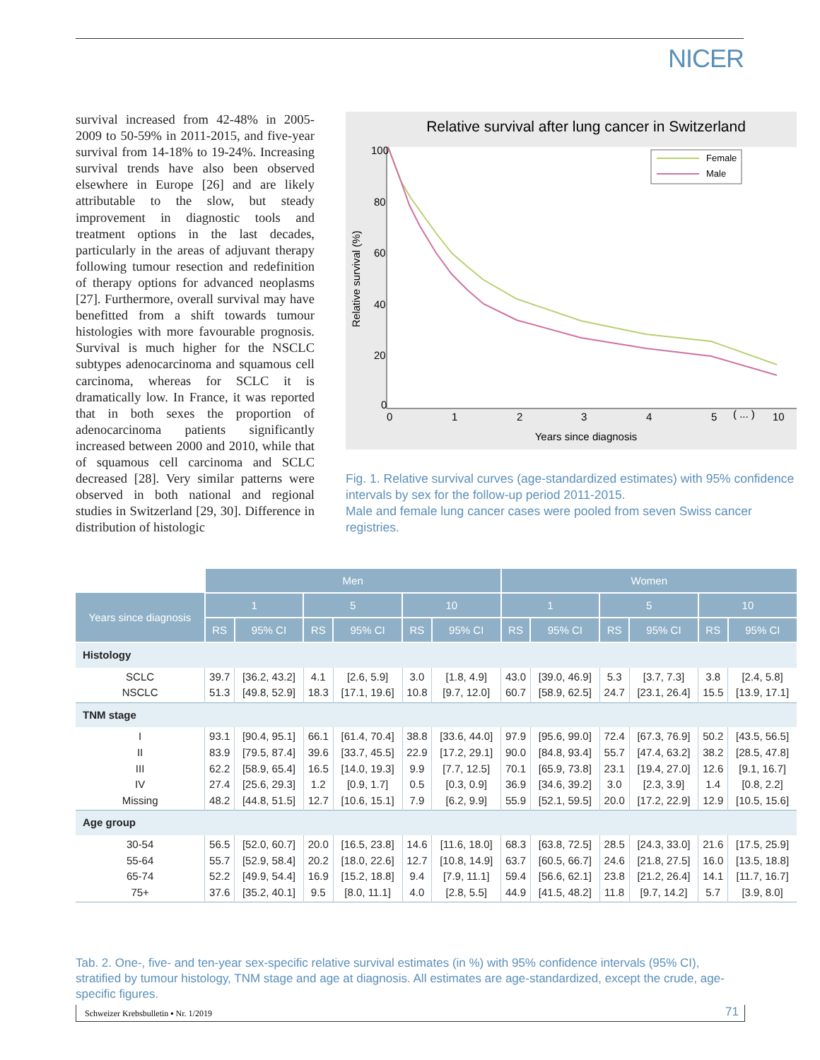NICER
survival increased from 42-48% in 2005-2009 to 50-59% in 2011-2015, and five-year survival from 14-18% to 19-24%. Increasing survival trends have also been observed elsewhere in Europe [26] and are likely attributable to the slow, but steady improvement in diagnostic tools and treatment options in the last decades, particularly in the areas of adjuvant therapy following tumour resection and redefinition of therapy options for advanced neoplasms [27]. Furthermore, overall survival may have benefitted from a shift towards tumour histologies with more favourable prognosis. Survival is much higher for the NSCLC subtypes adenocarcinoma and squamous cell carcinoma, whereas for SCLC it is dramatically low. In France, it was reported that in both sexes the proportion of adenocarcinoma patients significantly increased between 2000 and 2010, while that of squamous cell carcinoma and SCLC decreased [28]. Very similar patterns were observed in both national and regional studies in Switzerland [29, 30]. Difference in distribution of histologic
Relative survival after lung cancer in Switzerland
0
20
40
60
80
100
Relative survival (%)
0
1
2
3
4
5
( ... )
10
Years since diagnosis
Female
Male
Fig. 1. Relative survival curves (age-standardized estimates) with 95% confidence intervals by sex for the follow-up period 2011-2015.
Male and female lung cancer cases were pooled from seven Swiss cancer registries.
| | Men | | | | | | Women | | | | | |
| --- | --- | --- | --- | --- | --- | --- | --- | --- | --- | --- | --- | --- |
| Years since diagnosis | 1 | | 5 | | 10 | | 1 | | 5 | | 10 | |
| | RS | 95% CI | RS | 95% CI | RS | 95% CI | RS | 95% CI | RS | 95% CI | RS | 95% CI |
| Histology | | | | | | | | | | | | |
| SCLC NSCLC | 39.7 51.3 | [36.2, 43.2] [49.8, 52.9] | 4.1 18.3 | [2.6, 5.9] [17.1, 19.6] | 3.0 10.8 | [1.8, 4.9] [9.7, 12.0] | 43.0 60.7 | [39.0, 46.9] [58.9, 62.5] | 5.3 24.7 | [3.7, 7.3] [23.1, 26.4] | 3.8 15.5 | [2.4, 5.8] [13.9, 17.1] |
| TNM stage | | | | | | | | | | | | |
| I II III IV Missing | 93.1 83.9 62.2 27.4 48.2 | [90.4, 95.1] [79.5, 87.4] [58.9, 65.4] [25.6, 29.3] [44.8, 51.5] | 66.1 39.6 16.5 1.2 12.7 | [61.4, 70.4] [33.7, 45.5] [14.0, 19.3] [0.9, 1.7] [10.6, 15.1] | 38.8 22.9 9.9 0.5 7.9 | [33.6, 44.0] [17.2, 29.1] [7.7, 12.5] [0.3, 0.9] [6.2, 9.9] | 97.9 90.0 70.1 36.9 55.9 | [95.6, 99.0] [84.8, 93.4] [65.9, 73.8] [34.6, 39.2] [52.1, 59.5] | 72.4 55.7 23.1 3.0 20.0 | [67.3, 76.9] [47.4, 63.2] [19.4, 27.0] [2.3, 3.9] [17.2, 22.9] | 50.2 38.2 12.6 1.4 12.9 | [43.5, 56.5] [28.5, 47.8] [9.1, 16.7] [0.8, 2.2] [10.5, 15.6] |
| Age group | | | | | | | | | | | | |
| 30-54 55-64 65-74 75+ | 56.5 55.7 52.2 37.6 | [52.0, 60.7] [52.9, 58.4] [49.9, 54.4] [35.2, 40.1] | 20.0 20.2 16.9 9.5 | [16.5, 23.8] [18.0, 22.6] [15.2, 18.8] [8.0, 11.1] | 14.6 12.7 9.4 4.0 | [11.6, 18.0] [10.8, 14.9] [7.9, 11.1] [2.8, 5.5] | 68.3 63.7 59.4 44.9 | [63.8, 72.5] [60.5, 66.7] [56.6, 62.1] [41.5, 48.2] | 28.5 24.6 23.8 11.8 | [24.3, 33.0] [21.8, 27.5] [21.2, 26.4] [9.7, 14.2] | 21.6 16.0 14.1 5.7 | [17.5, 25.9] [13.5, 18.8] [11.7, 16.7] [3.9, 8.0] |
Tab. 2. One-, five- and ten-year sex-specific relative survival estimates (in %) with 95% confidence intervals (95% CI), stratified by tumour histology, TNM stage and age at diagnosis. All estimates are age-standardized, except the crude, age-specific figures.
Schweizer Krebsbulletin ▪ Nr. 1/2019 71